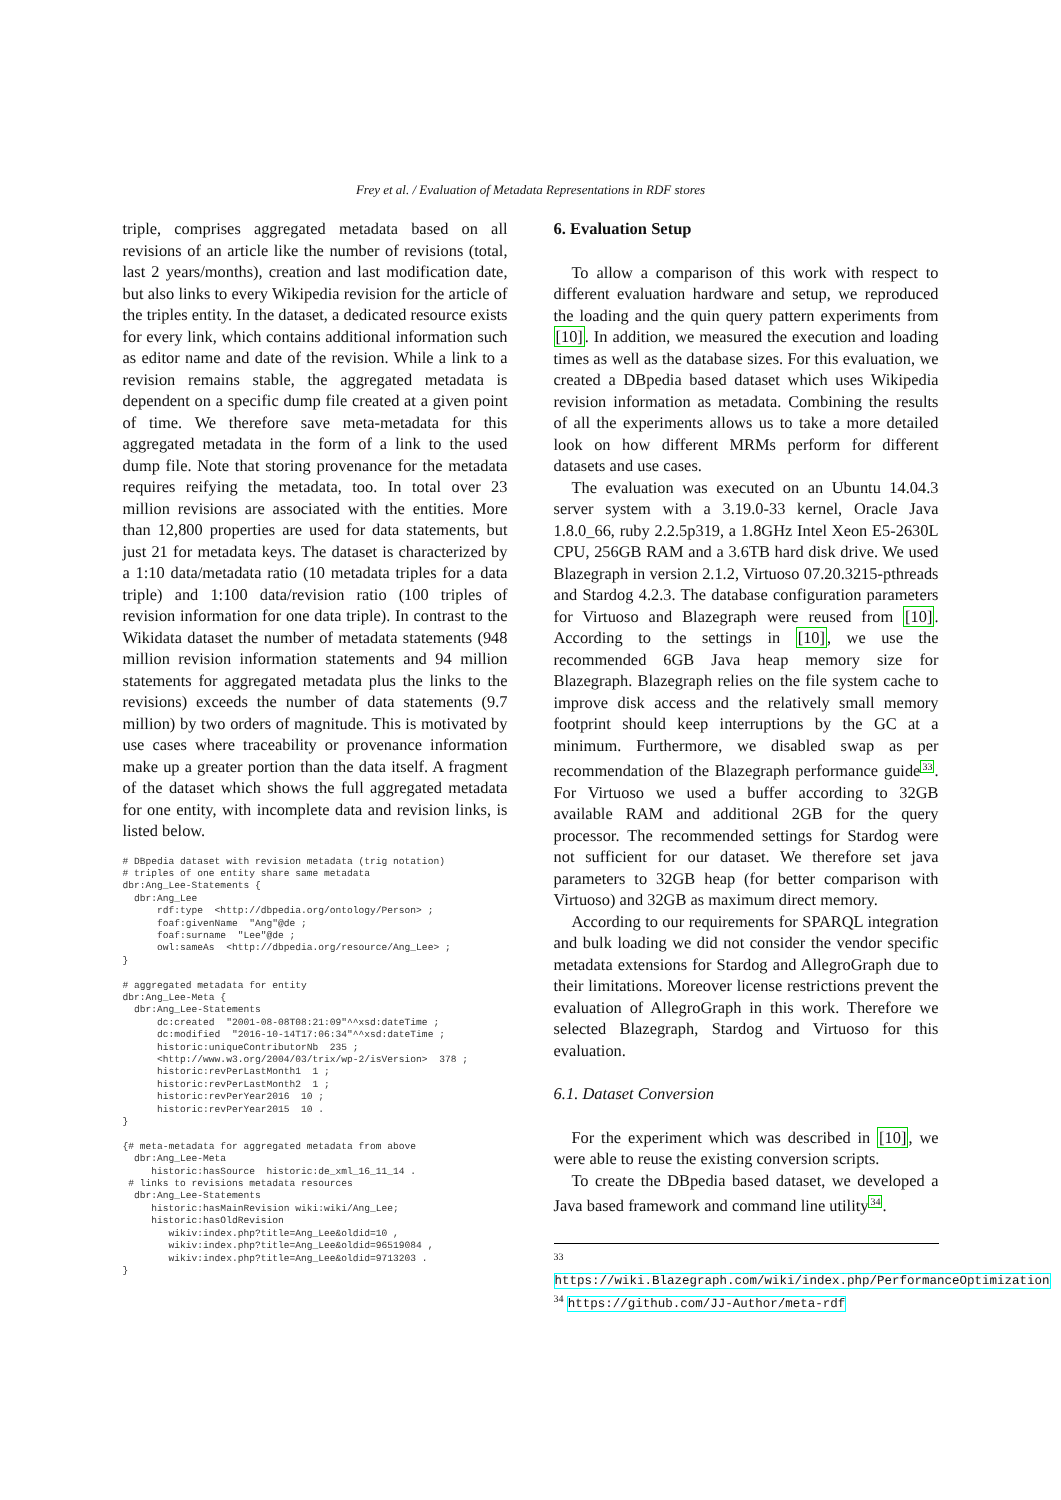Frey et al. / Evaluation of Metadata Representations in RDF stores
triple, comprises aggregated metadata based on all revisions of an article like the number of revisions (total, last 2 years/months), creation and last modification date, but also links to every Wikipedia revision for the article of the triples entity. In the dataset, a dedicated resource exists for every link, which contains additional information such as editor name and date of the revision. While a link to a revision remains stable, the aggregated metadata is dependent on a specific dump file created at a given point of time. We therefore save meta-metadata for this aggregated metadata in the form of a link to the used dump file. Note that storing provenance for the metadata requires reifying the metadata, too. In total over 23 million revisions are associated with the entities. More than 12,800 properties are used for data statements, but just 21 for metadata keys. The dataset is characterized by a 1:10 data/metadata ratio (10 metadata triples for a data triple) and 1:100 data/revision ratio (100 triples of revision information for one data triple). In contrast to the Wikidata dataset the number of metadata statements (948 million revision information statements and 94 million statements for aggregated metadata plus the links to the revisions) exceeds the number of data statements (9.7 million) by two orders of magnitude. This is motivated by use cases where traceability or provenance information make up a greater portion than the data itself. A fragment of the dataset which shows the full aggregated metadata for one entity, with incomplete data and revision links, is listed below.
# DBpedia dataset with revision metadata (trig notation)
# triples of one entity share same metadata
dbr:Ang_Lee-Statements {
  dbr:Ang_Lee
      rdf:type  <http://dbpedia.org/ontology/Person> ;
      foaf:givenName  "Ang"@de ;
      foaf:surname  "Lee"@de ;
      owl:sameAs  <http://dbpedia.org/resource/Ang_Lee> ;
}

# aggregated metadata for entity
dbr:Ang_Lee-Meta {
  dbr:Ang_Lee-Statements
      dc:created  "2001-08-08T08:21:09"^^xsd:dateTime ;
      dc:modified  "2016-10-14T17:06:34"^^xsd:dateTime ;
      historic:uniqueContributorNb  235 ;
      <http://www.w3.org/2004/03/trix/wp-2/isVersion>  378 ;
      historic:revPerLastMonth1  1 ;
      historic:revPerLastMonth2  1 ;
      historic:revPerYear2016  10 ;
      historic:revPerYear2015  10 .
}

{# meta-metadata for aggregated metadata from above
  dbr:Ang_Lee-Meta
     historic:hasSource  historic:de_xml_16_11_14 .
 # links to revisions metadata resources
  dbr:Ang_Lee-Statements
     historic:hasMainRevision wiki:wiki/Ang_Lee;
     historic:hasOldRevision
        wikiv:index.php?title=Ang_Lee&oldid=10 ,
        wikiv:index.php?title=Ang_Lee&oldid=96519084 ,
        wikiv:index.php?title=Ang_Lee&oldid=9713203 .
}
6. Evaluation Setup
To allow a comparison of this work with respect to different evaluation hardware and setup, we reproduced the loading and the quin query pattern experiments from [10]. In addition, we measured the execution and loading times as well as the database sizes. For this evaluation, we created a DBpedia based dataset which uses Wikipedia revision information as metadata. Combining the results of all the experiments allows us to take a more detailed look on how different MRMs perform for different datasets and use cases.
The evaluation was executed on an Ubuntu 14.04.3 server system with a 3.19.0-33 kernel, Oracle Java 1.8.0_66, ruby 2.2.5p319, a 1.8GHz Intel Xeon E5-2630L CPU, 256GB RAM and a 3.6TB hard disk drive. We used Blazegraph in version 2.1.2, Virtuoso 07.20.3215-pthreads and Stardog 4.2.3. The database configuration parameters for Virtuoso and Blazegraph were reused from [10]. According to the settings in [10], we use the recommended 6GB Java heap memory size for Blazegraph. Blazegraph relies on the file system cache to improve disk access and the relatively small memory footprint should keep interruptions by the GC at a minimum. Furthermore, we disabled swap as per recommendation of the Blazegraph performance guide<sup>33</sup>. For Virtuoso we used a buffer according to 32GB available RAM and additional 2GB for the query processor. The recommended settings for Stardog were not sufficient for our dataset. We therefore set java parameters to 32GB heap (for better comparison with Virtuoso) and 32GB as maximum direct memory.
According to our requirements for SPARQL integration and bulk loading we did not consider the vendor specific metadata extensions for Stardog and AllegroGraph due to their limitations. Moreover license restrictions prevent the evaluation of AllegroGraph in this work. Therefore we selected Blazegraph, Stardog and Virtuoso for this evaluation.
6.1. Dataset Conversion
For the experiment which was described in [10], we were able to reuse the existing conversion scripts.
To create the DBpedia based dataset, we developed a Java based framework and command line utility<sup>34</sup>.
<sup>33</sup> https://wiki.Blazegraph.com/wiki/index.php/PerformanceOptimization
<sup>34</sup> https://github.com/JJ-Author/meta-rdf